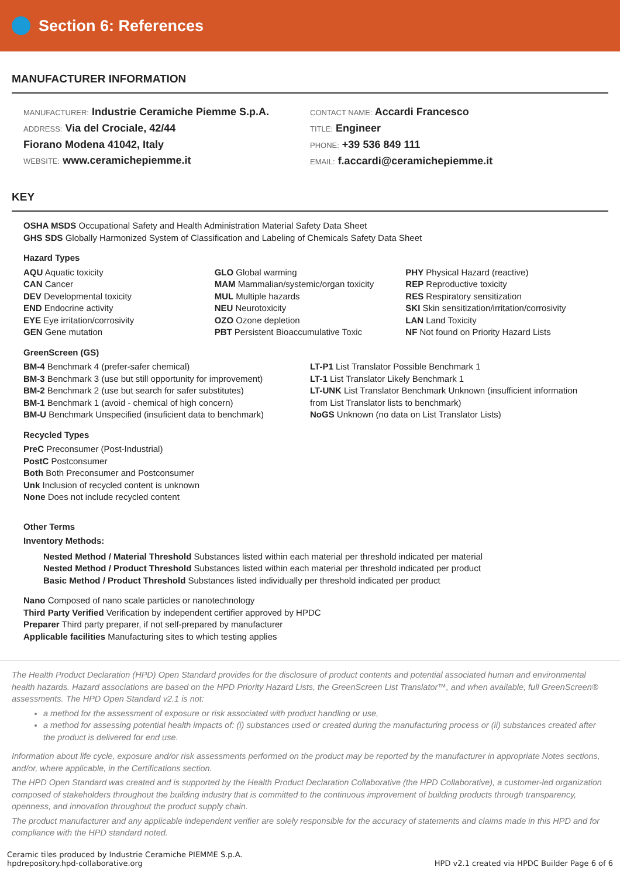Section 6: References
MANUFACTURER INFORMATION
MANUFACTURER: Industrie Ceramiche Piemme S.p.A.
ADDRESS: Via del Crociale, 42/44
Fiorano Modena 41042, Italy
WEBSITE: www.ceramichepiemme.it
CONTACT NAME: Accardi Francesco
TITLE: Engineer
PHONE: +39 536 849 111
EMAIL: f.accardi@ceramichepiemme.it
KEY
OSHA MSDS Occupational Safety and Health Administration Material Safety Data Sheet
GHS SDS Globally Harmonized System of Classification and Labeling of Chemicals Safety Data Sheet
Hazard Types
AQU Aquatic toxicity
CAN Cancer
DEV Developmental toxicity
END Endocrine activity
EYE Eye irritation/corrosivity
GEN Gene mutation
GLO Global warming
MAM Mammalian/systemic/organ toxicity
MUL Multiple hazards
NEU Neurotoxicity
OZO Ozone depletion
PBT Persistent Bioaccumulative Toxic
PHY Physical Hazard (reactive)
REP Reproductive toxicity
RES Respiratory sensitization
SKI Skin sensitization/irritation/corrosivity
LAN Land Toxicity
NF Not found on Priority Hazard Lists
GreenScreen (GS)
BM-4 Benchmark 4 (prefer-safer chemical)
BM-3 Benchmark 3 (use but still opportunity for improvement)
BM-2 Benchmark 2 (use but search for safer substitutes)
BM-1 Benchmark 1 (avoid - chemical of high concern)
BM-U Benchmark Unspecified (insuficient data to benchmark)
LT-P1 List Translator Possible Benchmark 1
LT-1 List Translator Likely Benchmark 1
LT-UNK List Translator Benchmark Unknown (insufficient information from List Translator lists to benchmark)
NoGS Unknown (no data on List Translator Lists)
Recycled Types
PreC Preconsumer (Post-Industrial)
PostC Postconsumer
Both Both Preconsumer and Postconsumer
Unk Inclusion of recycled content is unknown
None Does not include recycled content
Other Terms
Inventory Methods:
Nested Method / Material Threshold Substances listed within each material per threshold indicated per material
Nested Method / Product Threshold Substances listed within each material per threshold indicated per product
Basic Method / Product Threshold Substances listed individually per threshold indicated per product
Nano Composed of nano scale particles or nanotechnology
Third Party Verified Verification by independent certifier approved by HPDC
Preparer Third party preparer, if not self-prepared by manufacturer
Applicable facilities Manufacturing sites to which testing applies
The Health Product Declaration (HPD) Open Standard provides for the disclosure of product contents and potential associated human and environmental health hazards. Hazard associations are based on the HPD Priority Hazard Lists, the GreenScreen List Translator™, and when available, full GreenScreen® assessments. The HPD Open Standard v2.1 is not:
a method for the assessment of exposure or risk associated with product handling or use,
a method for assessing potential health impacts of: (i) substances used or created during the manufacturing process or (ii) substances created after the product is delivered for end use.
Information about life cycle, exposure and/or risk assessments performed on the product may be reported by the manufacturer in appropriate Notes sections, and/or, where applicable, in the Certifications section.
The HPD Open Standard was created and is supported by the Health Product Declaration Collaborative (the HPD Collaborative), a customer-led organization composed of stakeholders throughout the building industry that is committed to the continuous improvement of building products through transparency, openness, and innovation throughout the product supply chain.
The product manufacturer and any applicable independent verifier are solely responsible for the accuracy of statements and claims made in this HPD and for compliance with the HPD standard noted.
Ceramic tiles produced by Industrie Ceramiche PIEMME S.p.A.
hpdrepository.hpd-collaborative.org
HPD v2.1 created via HPDC Builder Page 6 of 6